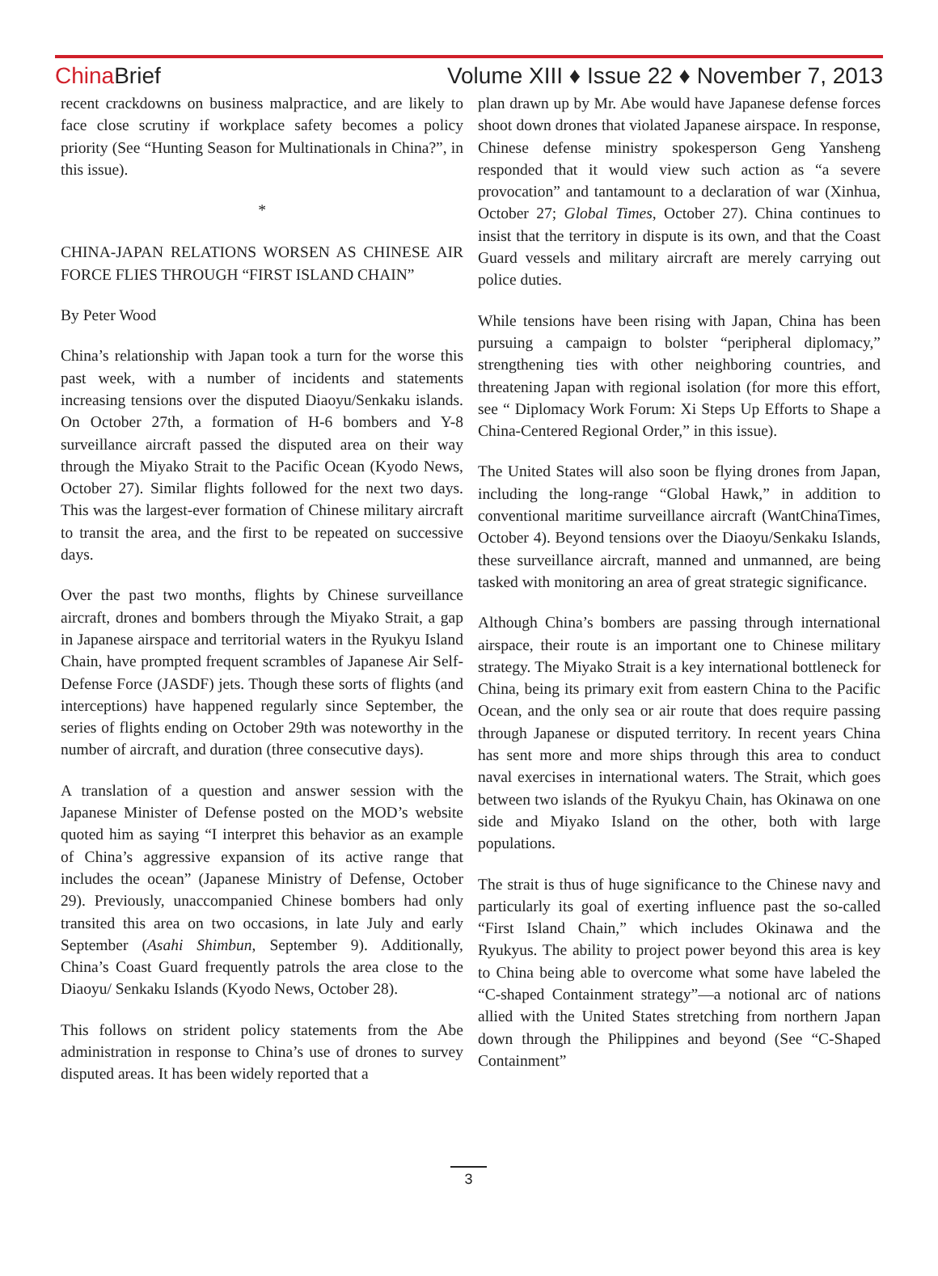China Brief Volume XIII ♦ Issue 22 ♦ November 7, 2013
recent crackdowns on business malpractice, and are likely to face close scrutiny if workplace safety becomes a policy priority (See “Hunting Season for Multinationals in China?”, in this issue).
*
CHINA-JAPAN RELATIONS WORSEN AS CHINESE AIR FORCE FLIES THROUGH “FIRST ISLAND CHAIN”
By Peter Wood
China’s relationship with Japan took a turn for the worse this past week, with a number of incidents and statements increasing tensions over the disputed Diaoyu/Senkaku islands. On October 27th, a formation of H-6 bombers and Y-8 surveillance aircraft passed the disputed area on their way through the Miyako Strait to the Pacific Ocean (Kyodo News, October 27). Similar flights followed for the next two days. This was the largest-ever formation of Chinese military aircraft to transit the area, and the first to be repeated on successive days.
Over the past two months, flights by Chinese surveillance aircraft, drones and bombers through the Miyako Strait, a gap in Japanese airspace and territorial waters in the Ryukyu Island Chain, have prompted frequent scrambles of Japanese Air Self-Defense Force (JASDF) jets. Though these sorts of flights (and interceptions) have happened regularly since September, the series of flights ending on October 29th was noteworthy in the number of aircraft, and duration (three consecutive days).
A translation of a question and answer session with the Japanese Minister of Defense posted on the MOD’s website quoted him as saying “I interpret this behavior as an example of China’s aggressive expansion of its active range that includes the ocean” (Japanese Ministry of Defense, October 29). Previously, unaccompanied Chinese bombers had only transited this area on two occasions, in late July and early September (Asahi Shimbun, September 9). Additionally, China’s Coast Guard frequently patrols the area close to the Diaoyu/ Senkaku Islands (Kyodo News, October 28).
This follows on strident policy statements from the Abe administration in response to China’s use of drones to survey disputed areas. It has been widely reported that a
plan drawn up by Mr. Abe would have Japanese defense forces shoot down drones that violated Japanese airspace. In response, Chinese defense ministry spokesperson Geng Yansheng responded that it would view such action as “a severe provocation” and tantamount to a declaration of war (Xinhua, October 27; Global Times, October 27). China continues to insist that the territory in dispute is its own, and that the Coast Guard vessels and military aircraft are merely carrying out police duties.
While tensions have been rising with Japan, China has been pursuing a campaign to bolster “peripheral diplomacy,” strengthening ties with other neighboring countries, and threatening Japan with regional isolation (for more this effort, see “ Diplomacy Work Forum: Xi Steps Up Efforts to Shape a China-Centered Regional Order,” in this issue).
The United States will also soon be flying drones from Japan, including the long-range “Global Hawk,” in addition to conventional maritime surveillance aircraft (WantChinaTimes, October 4). Beyond tensions over the Diaoyu/Senkaku Islands, these surveillance aircraft, manned and unmanned, are being tasked with monitoring an area of great strategic significance.
Although China’s bombers are passing through international airspace, their route is an important one to Chinese military strategy. The Miyako Strait is a key international bottleneck for China, being its primary exit from eastern China to the Pacific Ocean, and the only sea or air route that does require passing through Japanese or disputed territory. In recent years China has sent more and more ships through this area to conduct naval exercises in international waters. The Strait, which goes between two islands of the Ryukyu Chain, has Okinawa on one side and Miyako Island on the other, both with large populations.
The strait is thus of huge significance to the Chinese navy and particularly its goal of exerting influence past the so-called “First Island Chain,” which includes Okinawa and the Ryukyus. The ability to project power beyond this area is key to China being able to overcome what some have labeled the “C-shaped Containment strategy”—a notional arc of nations allied with the United States stretching from northern Japan down through the Philippines and beyond (See “C-Shaped Containment”
3